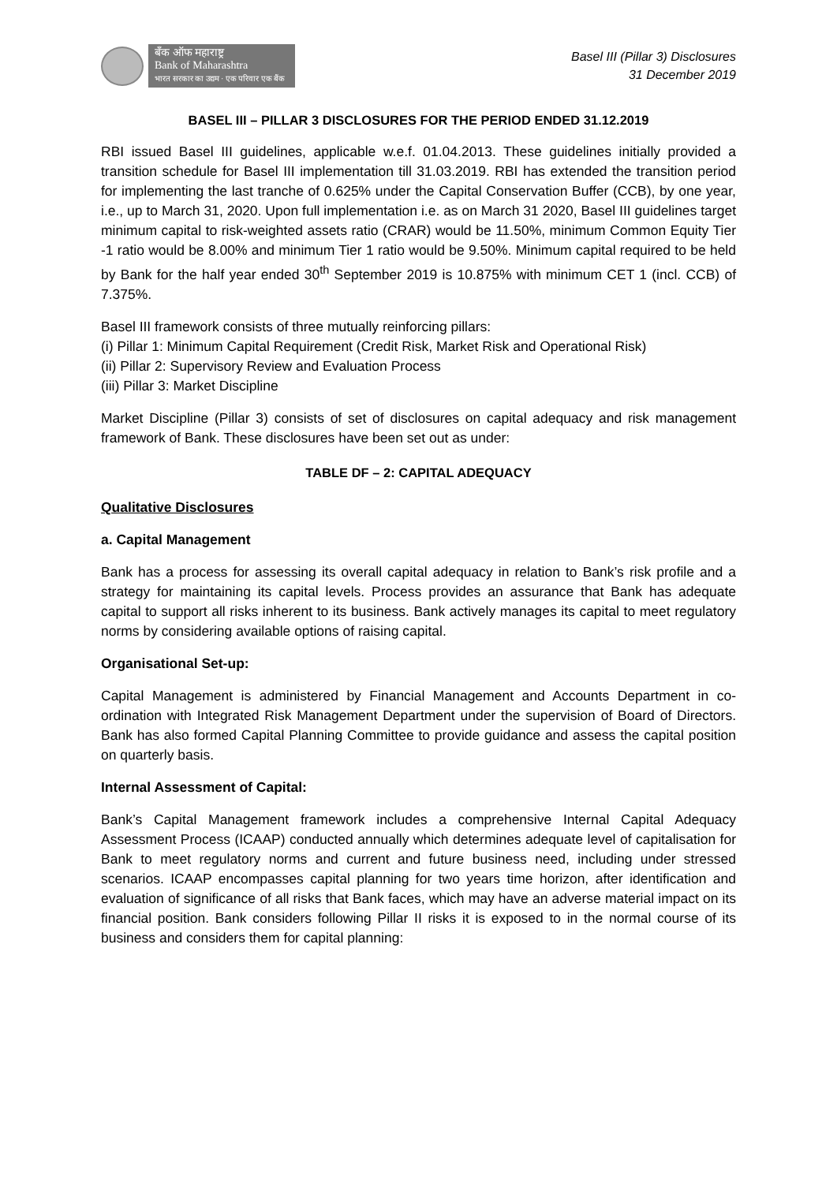बँक ऑफ महाराष्ट्र
Bank of Maharashtra
भारत सरकार का उद्यम · एक परिवार एक बैंक
Basel III (Pillar 3) Disclosures
31 December 2019
BASEL III – PILLAR 3 DISCLOSURES FOR THE PERIOD ENDED 31.12.2019
RBI issued Basel III guidelines, applicable w.e.f. 01.04.2013. These guidelines initially provided a transition schedule for Basel III implementation till 31.03.2019. RBI has extended the transition period for implementing the last tranche of 0.625% under the Capital Conservation Buffer (CCB), by one year, i.e., up to March 31, 2020. Upon full implementation i.e. as on March 31 2020, Basel III guidelines target minimum capital to risk-weighted assets ratio (CRAR) would be 11.50%, minimum Common Equity Tier -1 ratio would be 8.00% and minimum Tier 1 ratio would be 9.50%. Minimum capital required to be held by Bank for the half year ended 30<sup>th</sup> September 2019 is 10.875% with minimum CET 1 (incl. CCB) of 7.375%.
Basel III framework consists of three mutually reinforcing pillars:
(i) Pillar 1: Minimum Capital Requirement (Credit Risk, Market Risk and Operational Risk)
(ii) Pillar 2: Supervisory Review and Evaluation Process
(iii) Pillar 3: Market Discipline
Market Discipline (Pillar 3) consists of set of disclosures on capital adequacy and risk management framework of Bank. These disclosures have been set out as under:
TABLE DF – 2: CAPITAL ADEQUACY
Qualitative Disclosures
a. Capital Management
Bank has a process for assessing its overall capital adequacy in relation to Bank’s risk profile and a strategy for maintaining its capital levels. Process provides an assurance that Bank has adequate capital to support all risks inherent to its business. Bank actively manages its capital to meet regulatory norms by considering available options of raising capital.
Organisational Set-up:
Capital Management is administered by Financial Management and Accounts Department in co-ordination with Integrated Risk Management Department under the supervision of Board of Directors. Bank has also formed Capital Planning Committee to provide guidance and assess the capital position on quarterly basis.
Internal Assessment of Capital:
Bank’s Capital Management framework includes a comprehensive Internal Capital Adequacy Assessment Process (ICAAP) conducted annually which determines adequate level of capitalisation for Bank to meet regulatory norms and current and future business need, including under stressed scenarios. ICAAP encompasses capital planning for two years time horizon, after identification and evaluation of significance of all risks that Bank faces, which may have an adverse material impact on its financial position. Bank considers following Pillar II risks it is exposed to in the normal course of its business and considers them for capital planning: